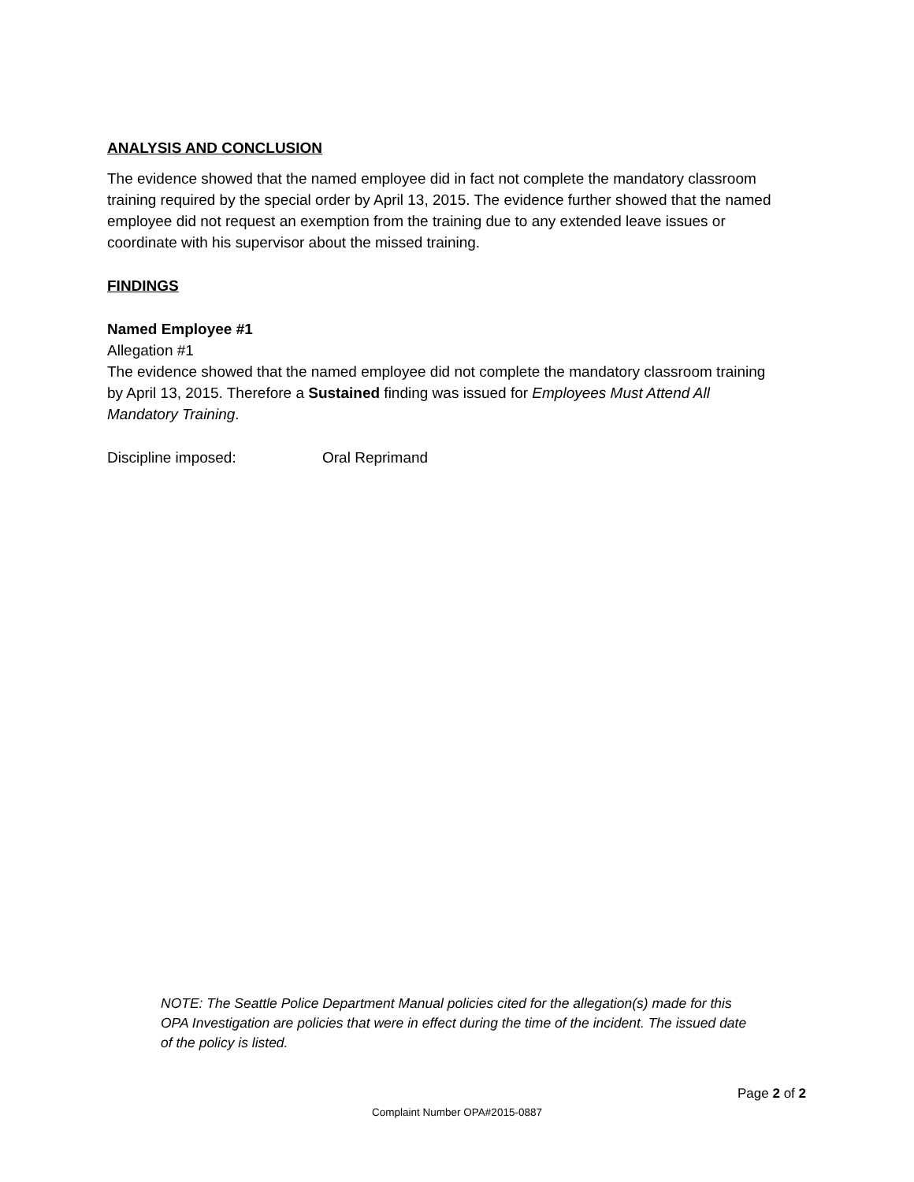ANALYSIS AND CONCLUSION
The evidence showed that the named employee did in fact not complete the mandatory classroom training required by the special order by April 13, 2015. The evidence further showed that the named employee did not request an exemption from the training due to any extended leave issues or coordinate with his supervisor about the missed training.
FINDINGS
Named Employee #1
Allegation #1
The evidence showed that the named employee did not complete the mandatory classroom training by April 13, 2015. Therefore a Sustained finding was issued for Employees Must Attend All Mandatory Training.
Discipline imposed: Oral Reprimand
NOTE: The Seattle Police Department Manual policies cited for the allegation(s) made for this OPA Investigation are policies that were in effect during the time of the incident. The issued date of the policy is listed.
Page 2 of 2
Complaint Number OPA#2015-0887